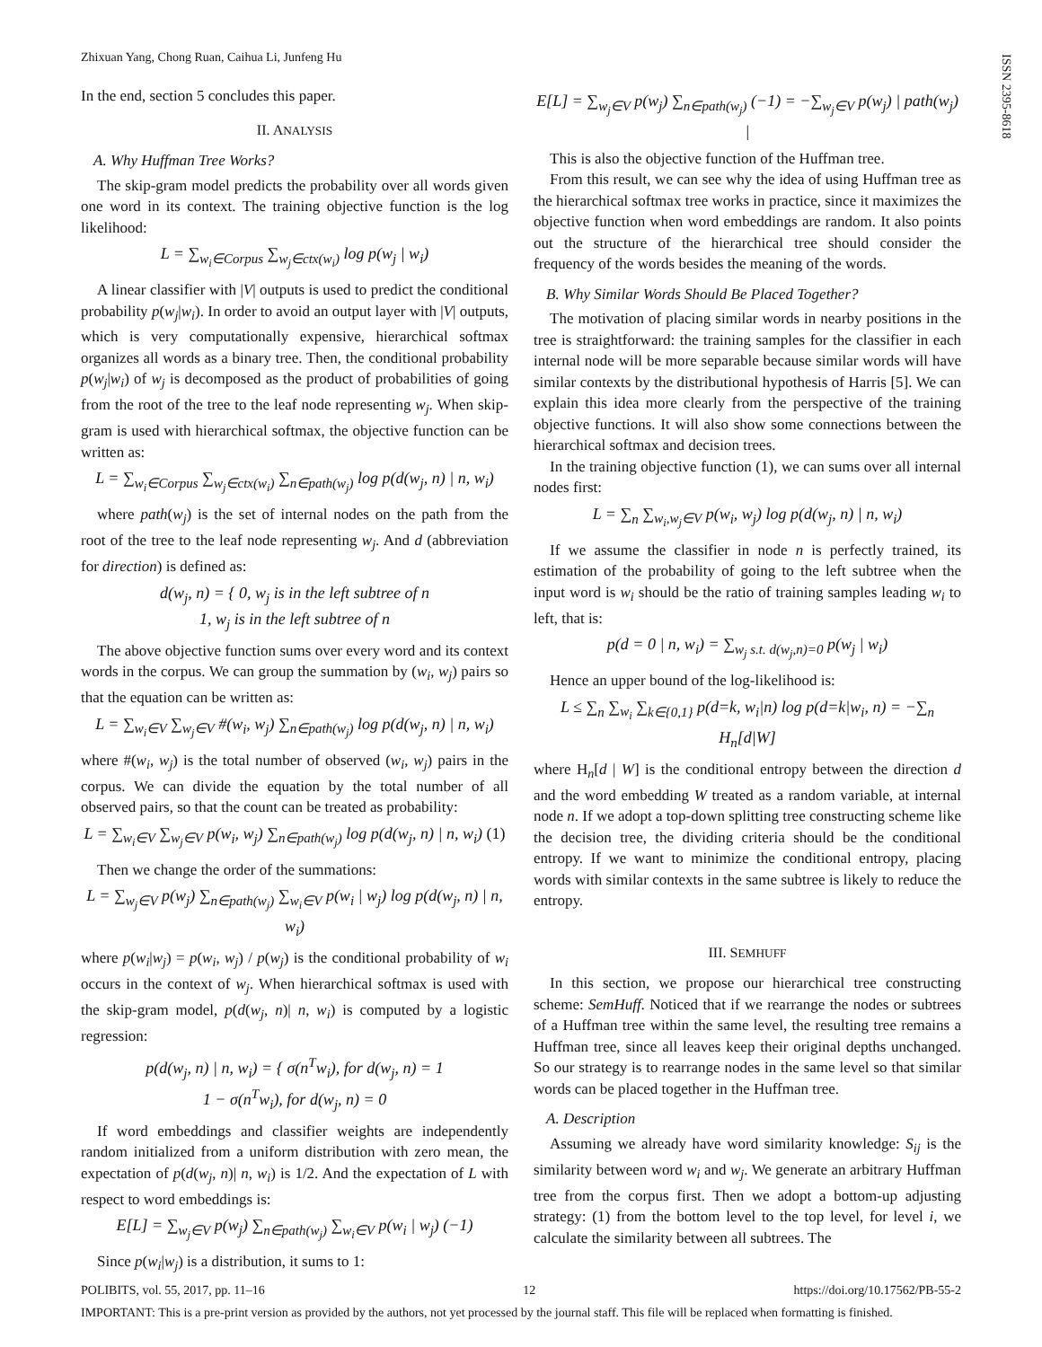Zhixuan Yang, Chong Ruan, Caihua Li, Junfeng Hu
ISSN 2395-8618
In the end, section 5 concludes this paper.
II. ANALYSIS
A. Why Huffman Tree Works?
The skip-gram model predicts the probability over all words given one word in its context. The training objective function is the log likelihood:
L = ∑<sub>w<sub>i</sub>∈Corpus</sub> ∑<sub>w<sub>j</sub>∈ctx(w<sub>i</sub>)</sub> log p(w<sub>j</sub> | w<sub>i</sub>)
A linear classifier with |V| outputs is used to predict the conditional probability p(w<sub>j</sub>|w<sub>i</sub>). In order to avoid an output layer with |V| outputs, which is very computationally expensive, hierarchical softmax organizes all words as a binary tree. Then, the conditional probability p(w<sub>j</sub>|w<sub>i</sub>) of w<sub>j</sub> is decomposed as the product of probabilities of going from the root of the tree to the leaf node representing w<sub>j</sub>. When skip-gram is used with hierarchical softmax, the objective function can be written as:
L = ∑<sub>w<sub>i</sub>∈Corpus</sub> ∑<sub>w<sub>j</sub>∈ctx(w<sub>i</sub>)</sub> ∑<sub>n∈path(w<sub>j</sub>)</sub> log p(d(w<sub>j</sub>, n) | n, w<sub>i</sub>)
where path(w<sub>j</sub>) is the set of internal nodes on the path from the root of the tree to the leaf node representing w<sub>j</sub>. And d (abbreviation for direction) is defined as:
d(w<sub>j</sub>, n) = { 0, w<sub>j</sub> is in the left subtree of n
1, w<sub>j</sub> is in the left subtree of n
The above objective function sums over every word and its context words in the corpus. We can group the summation by (w<sub>i</sub>, w<sub>j</sub>) pairs so that the equation can be written as:
L = ∑<sub>w<sub>i</sub>∈V</sub> ∑<sub>w<sub>j</sub>∈V</sub> #(w<sub>i</sub>, w<sub>j</sub>) ∑<sub>n∈path(w<sub>j</sub>)</sub> log p(d(w<sub>j</sub>, n) | n, w<sub>i</sub>)
where #(w<sub>i</sub>, w<sub>j</sub>) is the total number of observed (w<sub>i</sub>, w<sub>j</sub>) pairs in the corpus. We can divide the equation by the total number of all observed pairs, so that the count can be treated as probability:
L = ∑<sub>w<sub>i</sub>∈V</sub> ∑<sub>w<sub>j</sub>∈V</sub> p(w<sub>i</sub>, w<sub>j</sub>) ∑<sub>n∈path(w<sub>j</sub>)</sub> log p(d(w<sub>j</sub>, n) | n, w<sub>i</sub>) (1)
Then we change the order of the summations:
L = ∑<sub>w<sub>j</sub>∈V</sub> p(w<sub>j</sub>) ∑<sub>n∈path(w<sub>j</sub>)</sub> ∑<sub>w<sub>i</sub>∈V</sub> p(w<sub>i</sub> | w<sub>j</sub>) log p(d(w<sub>j</sub>, n) | n, w<sub>i</sub>)
where p(w<sub>i</sub>|w<sub>j</sub>) = p(w<sub>i</sub>, w<sub>j</sub>) / p(w<sub>j</sub>) is the conditional probability of w<sub>i</sub> occurs in the context of w<sub>j</sub>. When hierarchical softmax is used with the skip-gram model, p(d(w<sub>j</sub>, n)| n, w<sub>i</sub>) is computed by a logistic regression:
p(d(w<sub>j</sub>, n) | n, w<sub>i</sub>) = { σ(n<sup>T</sup>w<sub>i</sub>), for d(w<sub>j</sub>, n) = 1
1 − σ(n<sup>T</sup>w<sub>i</sub>), for d(w<sub>j</sub>, n) = 0
If word embeddings and classifier weights are independently random initialized from a uniform distribution with zero mean, the expectation of p(d(w<sub>j</sub>, n)| n, w<sub>i</sub>) is 1/2. And the expectation of L with respect to word embeddings is:
E[L] = ∑<sub>w<sub>j</sub>∈V</sub> p(w<sub>j</sub>) ∑<sub>n∈path(w<sub>j</sub>)</sub> ∑<sub>w<sub>i</sub>∈V</sub> p(w<sub>i</sub> | w<sub>j</sub>) (−1)
Since p(w<sub>i</sub>|w<sub>j</sub>) is a distribution, it sums to 1:
E[L] = ∑<sub>w<sub>j</sub>∈V</sub> p(w<sub>j</sub>) ∑<sub>n∈path(w<sub>j</sub>)</sub> (−1) = −∑<sub>w<sub>j</sub>∈V</sub> p(w<sub>j</sub>) | path(w<sub>j</sub>) |
This is also the objective function of the Huffman tree.
From this result, we can see why the idea of using Huffman tree as the hierarchical softmax tree works in practice, since it maximizes the objective function when word embeddings are random. It also points out the structure of the hierarchical tree should consider the frequency of the words besides the meaning of the words.
B. Why Similar Words Should Be Placed Together?
The motivation of placing similar words in nearby positions in the tree is straightforward: the training samples for the classifier in each internal node will be more separable because similar words will have similar contexts by the distributional hypothesis of Harris [5]. We can explain this idea more clearly from the perspective of the training objective functions. It will also show some connections between the hierarchical softmax and decision trees.
In the training objective function (1), we can sums over all internal nodes first:
L = ∑<sub>n</sub> ∑<sub>w<sub>i</sub>,w<sub>j</sub>∈V</sub> p(w<sub>i</sub>, w<sub>j</sub>) log p(d(w<sub>j</sub>, n) | n, w<sub>i</sub>)
If we assume the classifier in node n is perfectly trained, its estimation of the probability of going to the left subtree when the input word is w<sub>i</sub> should be the ratio of training samples leading w<sub>i</sub> to left, that is:
p(d = 0 | n, w<sub>i</sub>) = ∑<sub>w<sub>j</sub> s.t. d(w<sub>j</sub>,n)=0</sub> p(w<sub>j</sub> | w<sub>i</sub>)
Hence an upper bound of the log-likelihood is:
L ≤ ∑<sub>n</sub> ∑<sub>w<sub>i</sub></sub> ∑<sub>k∈{0,1}</sub> p(d=k, w<sub>i</sub>|n) log p(d=k|w<sub>i</sub>, n) = −∑<sub>n</sub> H<sub>n</sub>[d|W]
where H<sub>n</sub>[d | W] is the conditional entropy between the direction d and the word embedding W treated as a random variable, at internal node n. If we adopt a top-down splitting tree constructing scheme like the decision tree, the dividing criteria should be the conditional entropy. If we want to minimize the conditional entropy, placing words with similar contexts in the same subtree is likely to reduce the entropy.
III. SEMHUFF
In this section, we propose our hierarchical tree constructing scheme: SemHuff. Noticed that if we rearrange the nodes or subtrees of a Huffman tree within the same level, the resulting tree remains a Huffman tree, since all leaves keep their original depths unchanged. So our strategy is to rearrange nodes in the same level so that similar words can be placed together in the Huffman tree.
A. Description
Assuming we already have word similarity knowledge: S<sub>ij</sub> is the similarity between word w<sub>i</sub> and w<sub>j</sub>. We generate an arbitrary Huffman tree from the corpus first. Then we adopt a bottom-up adjusting strategy: (1) from the bottom level to the top level, for level i, we calculate the similarity between all subtrees. The
POLIBITS, vol. 55, 2017, pp. 11–16 12 https://doi.org/10.17562/PB-55-2
IMPORTANT: This is a pre-print version as provided by the authors, not yet processed by the journal staff. This file will be replaced when formatting is finished.